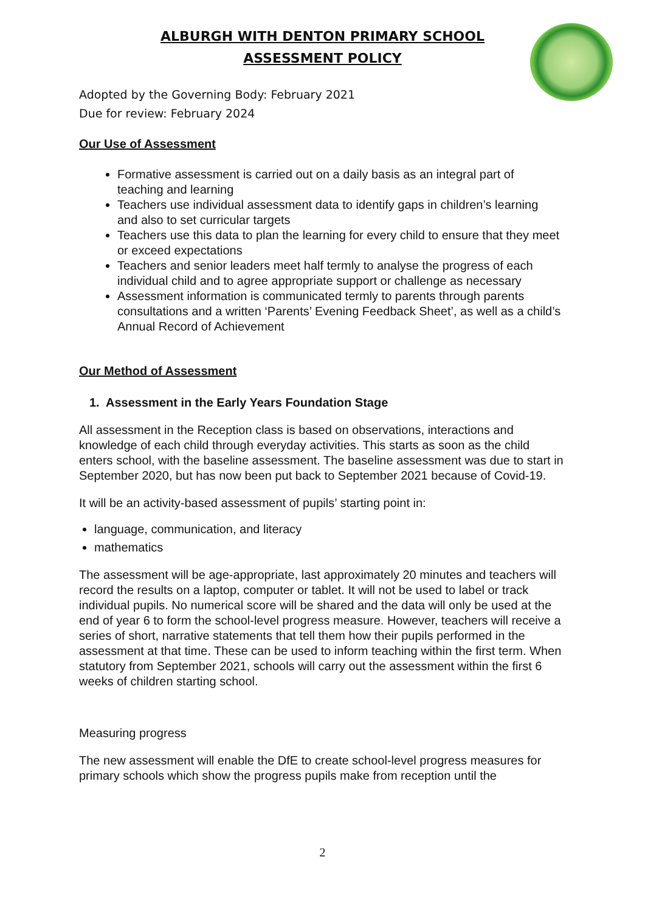ALBURGH WITH DENTON PRIMARY SCHOOL
ASSESSMENT POLICY
Adopted by the Governing Body: February 2021
Due for review: February 2024
Our Use of Assessment
Formative assessment is carried out on a daily basis as an integral part of teaching and learning
Teachers use individual assessment data to identify gaps in children’s learning and also to set curricular targets
Teachers use this data to plan the learning for every child to ensure that they meet or exceed expectations
Teachers and senior leaders meet half termly to analyse the progress of each individual child and to agree appropriate support or challenge as necessary
Assessment information is communicated termly to parents through parents consultations and a written ‘Parents’ Evening Feedback Sheet’, as well as a child’s Annual Record of Achievement
Our Method of Assessment
1. Assessment in the Early Years Foundation Stage
All assessment in the Reception class is based on observations, interactions and knowledge of each child through everyday activities. This starts as soon as the child enters school, with the baseline assessment. The baseline assessment was due to start in September 2020, but has now been put back to September 2021 because of Covid-19.
It will be an activity-based assessment of pupils’ starting point in:
language, communication, and literacy
mathematics
The assessment will be age-appropriate, last approximately 20 minutes and teachers will record the results on a laptop, computer or tablet. It will not be used to label or track individual pupils. No numerical score will be shared and the data will only be used at the end of year 6 to form the school-level progress measure. However, teachers will receive a series of short, narrative statements that tell them how their pupils performed in the assessment at that time. These can be used to inform teaching within the first term. When statutory from September 2021, schools will carry out the assessment within the first 6 weeks of children starting school.
Measuring progress
The new assessment will enable the DfE to create school-level progress measures for primary schools which show the progress pupils make from reception until the
2